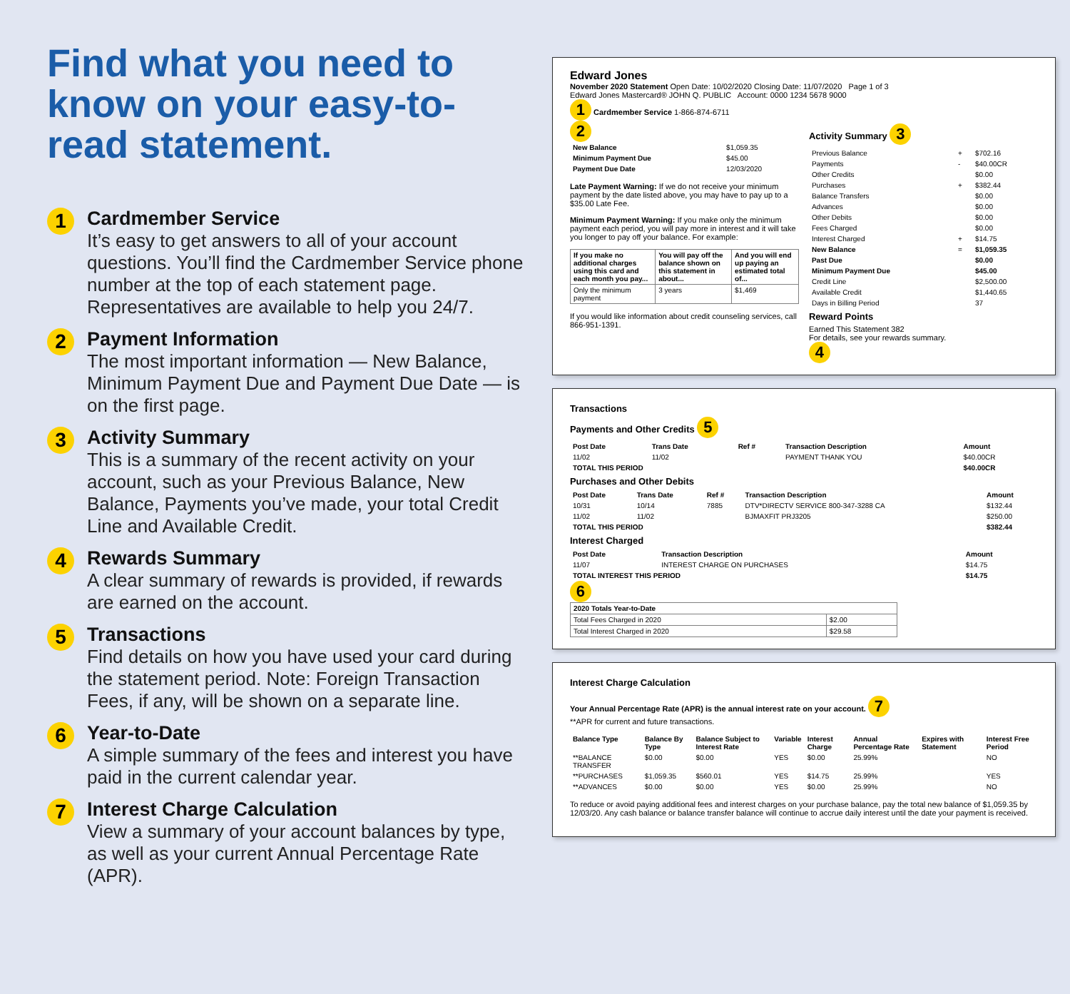Find what you need to know on your easy-to-read statement.
1
Cardmember Service
It’s easy to get answers to all of your account questions. You’ll find the Cardmember Service phone number at the top of each statement page. Representatives are available to help you 24/7.
2
Payment Information
The most important information — New Balance, Minimum Payment Due and Payment Due Date — is on the first page.
3
Activity Summary
This is a summary of the recent activity on your account, such as your Previous Balance, New Balance, Payments you’ve made, your total Credit Line and Available Credit.
4
Rewards Summary
A clear summary of rewards is provided, if rewards are earned on the account.
5
Transactions
Find details on how you have used your card during the statement period. Note: Foreign Transaction Fees, if any, will be shown on a separate line.
6
Year-to-Date
A simple summary of the fees and interest you have paid in the current calendar year.
7
Interest Charge Calculation
View a summary of your account balances by type, as well as your current Annual Percentage Rate (APR).
Edward Jones
November 2020 Statement Open Date: 10/02/2020 Closing Date: 11/07/2020 Page 1 of 3
Edward Jones Mastercard® JOHN Q. PUBLIC Account: 0000 1234 5678 9000
1 Cardmember Service 1-866-874-6711
2
| New Balance | $1,059.35 |
| Minimum Payment Due | $45.00 |
| Payment Due Date | 12/03/2020 |
Late Payment Warning: If we do not receive your minimum payment by the date listed above, you may have to pay up to a $35.00 Late Fee.
Minimum Payment Warning: If you make only the minimum payment each period, you will pay more in interest and it will take you longer to pay off your balance. For example:
| If you make no additional charges using this card and each month you pay... | You will pay off the balance shown on this statement in about... | And you will end up paying an estimated total of... |
| --- | --- | --- |
| Only the minimum payment | 3 years | $1,469 |
If you would like information about credit counseling services, call 866-951-1391.
Activity Summary 3
| Previous Balance | + | $702.16 |
| Payments | - | $40.00CR |
| Other Credits | | $0.00 |
| Purchases | + | $382.44 |
| Balance Transfers | | $0.00 |
| Advances | | $0.00 |
| Other Debits | | $0.00 |
| Fees Charged | | $0.00 |
| Interest Charged | + | $14.75 |
| New Balance | = | $1,059.35 |
| Past Due | | $0.00 |
| Minimum Payment Due | | $45.00 |
| Credit Line | | $2,500.00 |
| Available Credit | | $1,440.65 |
| Days in Billing Period | | 37 |
Reward Points
Earned This Statement 382
For details, see your rewards summary.
4
Transactions
Payments and Other Credits 5
| Post Date | Trans Date | Ref # | Transaction Description | Amount |
| --- | --- | --- | --- | --- |
| 11/02 | 11/02 | | PAYMENT THANK YOU | $40.00CR |
| TOTAL THIS PERIOD | | | | $40.00CR |
Purchases and Other Debits
| Post Date | Trans Date | Ref # | Transaction Description | Amount |
| --- | --- | --- | --- | --- |
| 10/31 | 10/14 | 7885 | DTV*DIRECTV SERVICE 800-347-3288 CA | $132.44 |
| 11/02 | 11/02 | | BJMAXFIT PRJ3205 | $250.00 |
| TOTAL THIS PERIOD | | | | $382.44 |
Interest Charged
| Post Date | Transaction Description | Amount |
| --- | --- | --- |
| 11/07 | INTEREST CHARGE ON PURCHASES | $14.75 |
| TOTAL INTEREST THIS PERIOD | | $14.75 |
6
| 2020 Totals Year-to-Date | |
| --- | --- |
| Total Fees Charged in 2020 | $2.00 |
| Total Interest Charged in 2020 | $29.58 |
Interest Charge Calculation
Your Annual Percentage Rate (APR) is the annual interest rate on your account. 7
**APR for current and future transactions.
| Balance Type | Balance By Type | Balance Subject to Interest Rate | Variable | Interest Charge | Annual Percentage Rate | Expires with Statement | Interest Free Period |
| --- | --- | --- | --- | --- | --- | --- | --- |
| **BALANCE TRANSFER | $0.00 | $0.00 | YES | $0.00 | 25.99% | | NO |
| **PURCHASES | $1,059.35 | $560.01 | YES | $14.75 | 25.99% | | YES |
| **ADVANCES | $0.00 | $0.00 | YES | $0.00 | 25.99% | | NO |
To reduce or avoid paying additional fees and interest charges on your purchase balance, pay the total new balance of $1,059.35 by 12/03/20. Any cash balance or balance transfer balance will continue to accrue daily interest until the date your payment is received.